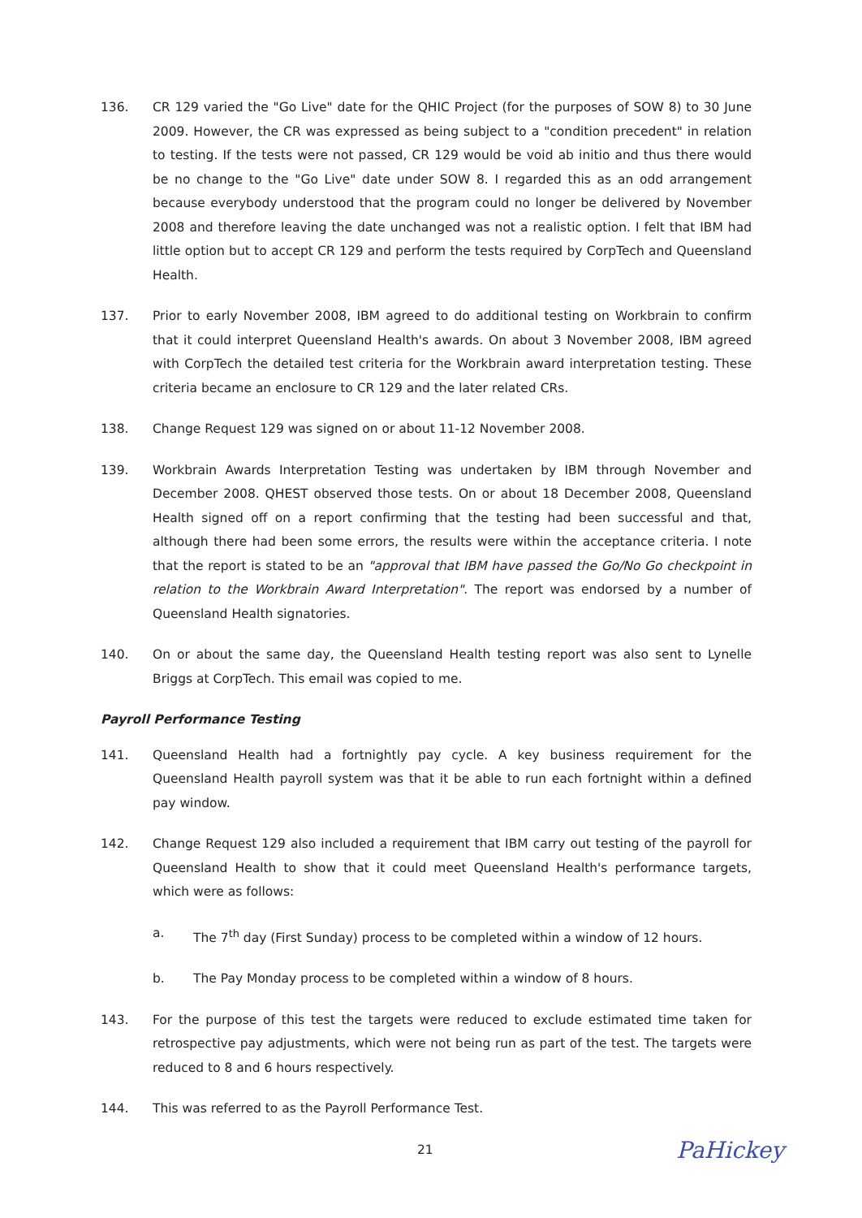136. CR 129 varied the "Go Live" date for the QHIC Project (for the purposes of SOW 8) to 30 June 2009. However, the CR was expressed as being subject to a "condition precedent" in relation to testing. If the tests were not passed, CR 129 would be void ab initio and thus there would be no change to the "Go Live" date under SOW 8. I regarded this as an odd arrangement because everybody understood that the program could no longer be delivered by November 2008 and therefore leaving the date unchanged was not a realistic option. I felt that IBM had little option but to accept CR 129 and perform the tests required by CorpTech and Queensland Health.
137. Prior to early November 2008, IBM agreed to do additional testing on Workbrain to confirm that it could interpret Queensland Health's awards. On about 3 November 2008, IBM agreed with CorpTech the detailed test criteria for the Workbrain award interpretation testing. These criteria became an enclosure to CR 129 and the later related CRs.
138. Change Request 129 was signed on or about 11-12 November 2008.
139. Workbrain Awards Interpretation Testing was undertaken by IBM through November and December 2008. QHEST observed those tests. On or about 18 December 2008, Queensland Health signed off on a report confirming that the testing had been successful and that, although there had been some errors, the results were within the acceptance criteria. I note that the report is stated to be an "approval that IBM have passed the Go/No Go checkpoint in relation to the Workbrain Award Interpretation". The report was endorsed by a number of Queensland Health signatories.
140. On or about the same day, the Queensland Health testing report was also sent to Lynelle Briggs at CorpTech. This email was copied to me.
Payroll Performance Testing
141. Queensland Health had a fortnightly pay cycle. A key business requirement for the Queensland Health payroll system was that it be able to run each fortnight within a defined pay window.
142. Change Request 129 also included a requirement that IBM carry out testing of the payroll for Queensland Health to show that it could meet Queensland Health's performance targets, which were as follows:
a. The 7<sup>th</sup> day (First Sunday) process to be completed within a window of 12 hours.
b. The Pay Monday process to be completed within a window of 8 hours.
143. For the purpose of this test the targets were reduced to exclude estimated time taken for retrospective pay adjustments, which were not being run as part of the test. The targets were reduced to 8 and 6 hours respectively.
144. This was referred to as the Payroll Performance Test.
21
PaHickey